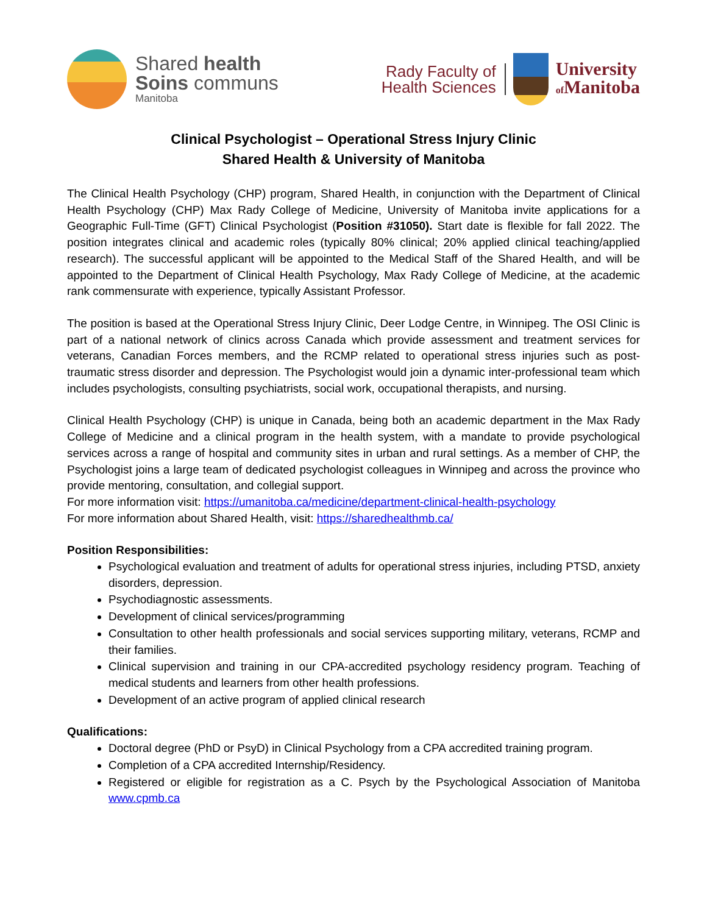Shared health
Soins communs
Manitoba
Rady Faculty of
Health Sciences
University
of Manitoba
Clinical Psychologist – Operational Stress Injury Clinic
Shared Health & University of Manitoba
The Clinical Health Psychology (CHP) program, Shared Health, in conjunction with the Department of Clinical Health Psychology (CHP) Max Rady College of Medicine, University of Manitoba invite applications for a Geographic Full-Time (GFT) Clinical Psychologist (Position #31050). Start date is flexible for fall 2022. The position integrates clinical and academic roles (typically 80% clinical; 20% applied clinical teaching/applied research). The successful applicant will be appointed to the Medical Staff of the Shared Health, and will be appointed to the Department of Clinical Health Psychology, Max Rady College of Medicine, at the academic rank commensurate with experience, typically Assistant Professor.
The position is based at the Operational Stress Injury Clinic, Deer Lodge Centre, in Winnipeg. The OSI Clinic is part of a national network of clinics across Canada which provide assessment and treatment services for veterans, Canadian Forces members, and the RCMP related to operational stress injuries such as post-traumatic stress disorder and depression. The Psychologist would join a dynamic inter-professional team which includes psychologists, consulting psychiatrists, social work, occupational therapists, and nursing.
Clinical Health Psychology (CHP) is unique in Canada, being both an academic department in the Max Rady College of Medicine and a clinical program in the health system, with a mandate to provide psychological services across a range of hospital and community sites in urban and rural settings. As a member of CHP, the Psychologist joins a large team of dedicated psychologist colleagues in Winnipeg and across the province who provide mentoring, consultation, and collegial support.
For more information visit: https://umanitoba.ca/medicine/department-clinical-health-psychology
For more information about Shared Health, visit: https://sharedhealthmb.ca/
Position Responsibilities:
Psychological evaluation and treatment of adults for operational stress injuries, including PTSD, anxiety disorders, depression.
Psychodiagnostic assessments.
Development of clinical services/programming
Consultation to other health professionals and social services supporting military, veterans, RCMP and their families.
Clinical supervision and training in our CPA-accredited psychology residency program. Teaching of medical students and learners from other health professions.
Development of an active program of applied clinical research
Qualifications:
Doctoral degree (PhD or PsyD) in Clinical Psychology from a CPA accredited training program.
Completion of a CPA accredited Internship/Residency.
Registered or eligible for registration as a C. Psych by the Psychological Association of Manitoba www.cpmb.ca